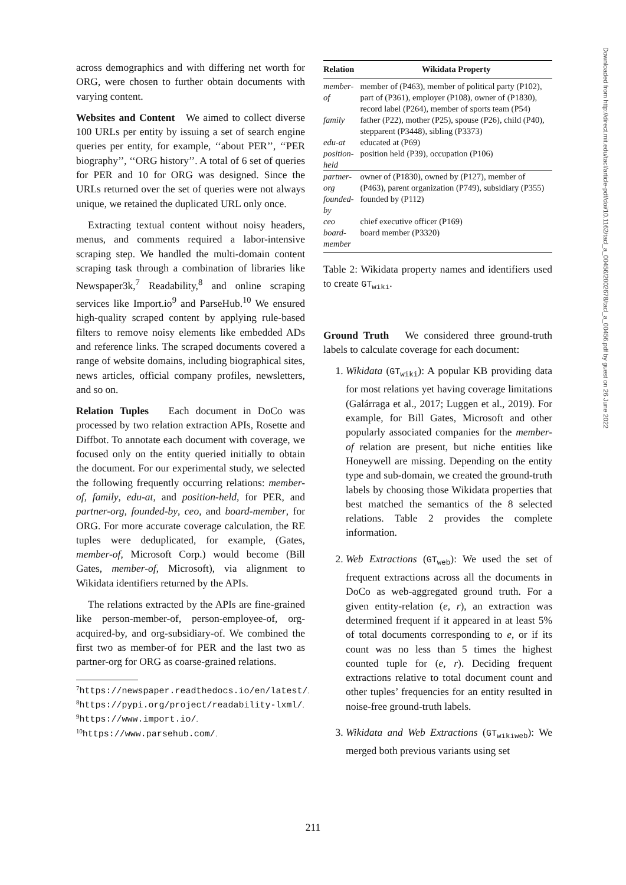across demographics and with differing net worth for ORG, were chosen to further obtain documents with varying content.
Websites and Content We aimed to collect diverse 100 URLs per entity by issuing a set of search engine queries per entity, for example, ‘‘about PER’’, ‘‘PER biography’’, ‘‘ORG history’’. A total of 6 set of queries for PER and 10 for ORG was designed. Since the URLs returned over the set of queries were not always unique, we retained the duplicated URL only once.
Extracting textual content without noisy headers, menus, and comments required a labor-intensive scraping step. We handled the multi-domain content scraping task through a combination of libraries like Newspaper3k,<sup>7</sup> Readability,<sup>8</sup> and online scraping services like Import.io<sup>9</sup> and ParseHub.<sup>10</sup> We ensured high-quality scraped content by applying rule-based filters to remove noisy elements like embedded ADs and reference links. The scraped documents covered a range of website domains, including biographical sites, news articles, official company profiles, newsletters, and so on.
Relation Tuples Each document in DoCo was processed by two relation extraction APIs, Rosette and Diffbot. To annotate each document with coverage, we focused only on the entity queried initially to obtain the document. For our experimental study, we selected the following frequently occurring relations: member-of, family, edu-at, and position-held, for PER, and partner-org, founded-by, ceo, and board-member, for ORG. For more accurate coverage calculation, the RE tuples were deduplicated, for example, (Gates, member-of, Microsoft Corp.) would become (Bill Gates, member-of, Microsoft), via alignment to Wikidata identifiers returned by the APIs.
The relations extracted by the APIs are fine-grained like person-member-of, person-employee-of, org-acquired-by, and org-subsidiary-of. We combined the first two as member-of for PER and the last two as partner-org for ORG as coarse-grained relations.
<sup>7</sup> https://newspaper.readthedocs.io/en/latest/.
<sup>8</sup> https://pypi.org/project/readability-lxml/.
<sup>9</sup> https://www.import.io/.
<sup>10</sup> https://www.parsehub.com/.
| Relation | Wikidata Property |
| --- | --- |
| member-of | member of (P463), member of political party (P102), part of (P361), employer (P108), owner of (P1830), record label (P264), member of sports team (P54) |
| family | father (P22), mother (P25), spouse (P26), child (P40), stepparent (P3448), sibling (P3373) |
| edu-at | educated at (P69) |
| position-held | position held (P39), occupation (P106) |
| partner-org | owner of (P1830), owned by (P127), member of (P463), parent organization (P749), subsidiary (P355) |
| founded-by | founded by (P112) |
| ceo | chief executive officer (P169) |
| board-member | board member (P3320) |
Table 2: Wikidata property names and identifiers used to create GT<sub>wiki</sub>.
Ground Truth We considered three ground-truth labels to calculate coverage for each document:
1. Wikidata (GT<sub>wiki</sub>): A popular KB providing data for most relations yet having coverage limitations (Galárraga et al., 2017; Luggen et al., 2019). For example, for Bill Gates, Microsoft and other popularly associated companies for the member-of relation are present, but niche entities like Honeywell are missing. Depending on the entity type and sub-domain, we created the ground-truth labels by choosing those Wikidata properties that best matched the semantics of the 8 selected relations. Table 2 provides the complete information.
2. Web Extractions (GT<sub>web</sub>): We used the set of frequent extractions across all the documents in DoCo as web-aggregated ground truth. For a given entity-relation (e, r), an extraction was determined frequent if it appeared in at least 5% of total documents corresponding to e, or if its count was no less than 5 times the highest counted tuple for (e, r). Deciding frequent extractions relative to total document count and other tuples’ frequencies for an entity resulted in noise-free ground-truth labels.
3. Wikidata and Web Extractions (GT<sub>wikiweb</sub>): We merged both previous variants using set
Downloaded from http://direct.mit.edu/tacl/article-pdf/doi/10.1162/tacl_a_00456/2002678/tacl_a_00456.pdf by guest on 26 June 2022
211